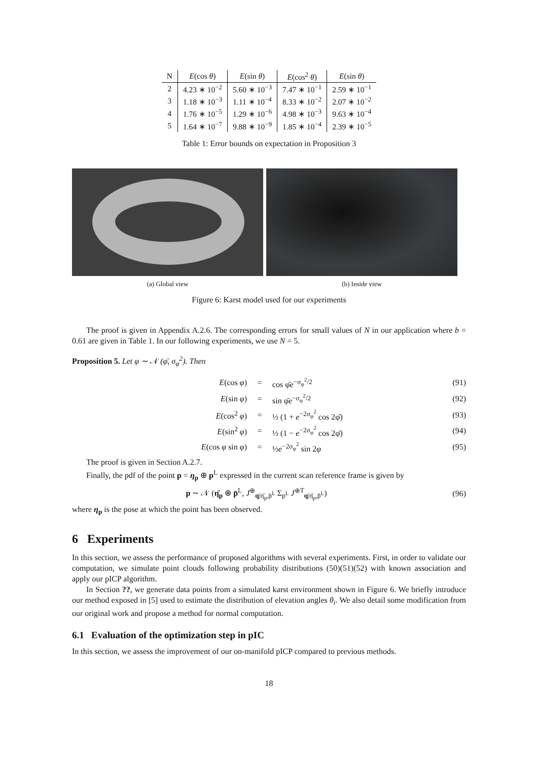| N | E (cos θ ) | E (sin θ ) | E (cos<sup>2</sup> θ ) | E (sin θ ) |
| --- | --- | --- | --- | --- |
| 2 | 4.23 ∗ 10<sup>−2</sup> | 5.60 ∗ 10<sup>−3</sup> | 7.47 ∗ 10<sup>−1</sup> | 2.59 ∗ 10<sup>−1</sup> |
| 3 | 1.18 ∗ 10<sup>−3</sup> | 1.11 ∗ 10<sup>−4</sup> | 8.33 ∗ 10<sup>−2</sup> | 2.07 ∗ 10<sup>−2</sup> |
| 4 | 1.76 ∗ 10<sup>−5</sup> | 1.29 ∗ 10<sup>−6</sup> | 4.98 ∗ 10<sup>−3</sup> | 9.63 ∗ 10<sup>−4</sup> |
| 5 | 1.64 ∗ 10<sup>−7</sup> | 9.88 ∗ 10<sup>−9</sup> | 1.85 ∗ 10<sup>−4</sup> | 2.39 ∗ 10<sup>−5</sup> |
Table 1: Error bounds on expectation in Proposition 3
(a) Global view (b) Inside view
Figure 6: Karst model used for our experiments
The proof is given in Appendix A.2.6. The corresponding errors for small values of N in our application where b = 0.61 are given in Table 1. In our following experiments, we use N = 5.
Proposition 5. Let φ ∼ 𝒩 (φ̄, σ<sub>φ</sub><sup>2</sup>). Then
E(cos φ) = cos φ̄e<sup>−σ<sub>φ</sub><sup>2</sup>/2</sup> (91)
E(sin φ) = sin φ̄e<sup>−σ<sub>φ</sub><sup>2</sup>/2</sup> (92)
E(cos<sup>2</sup> φ) = ½ (1 + e<sup>−2σ<sub>φ</sub><sup>2</sup></sup> cos 2φ̄) (93)
E(sin<sup>2</sup> φ) = ½ (1 − e<sup>−2σ<sub>φ</sub><sup>2</sup></sup> cos 2φ̄) (94)
E(cos φ sin φ) = ½e<sup>−2σ<sub>φ</sub><sup>2</sup></sup> sin 2φ (95)
The proof is given in Section A.2.7.
Finally, the pdf of the point p = η<sub>p</sub> ⊕ p<sup>L</sup> expressed in the current scan reference frame is given by
p ∼ 𝒩 (η̄<sub>p</sub> ⊕ p̄<sup>L</sup>, J<sup>⊕</sup><sub>q|η̄<sub>p</sub>,p̄<sup>L</sup></sub> Σ<sub>p<sup>L</sup></sub> J<sup>⊕T</sup><sub>q|η̄<sub>p</sub>,p̄<sup>L</sup></sub>) (96)
where η<sub>p</sub> is the pose at which the point has been observed.
6 Experiments
In this section, we assess the performance of proposed algorithms with several experiments. First, in order to validate our computation, we simulate point clouds following probability distributions (50)(51)(52) with known association and apply our pICP algorithm.
In Section ??, we generate data points from a simulated karst environment shown in Figure 6. We briefly introduce our method exposed in [5] used to estimate the distribution of elevation angles θ<sub>i</sub>. We also detail some modification from our original work and propose a method for normal computation.
6.1 Evaluation of the optimization step in pIC
In this section, we assess the improvement of our on-manifold pICP compared to previous methods.
18